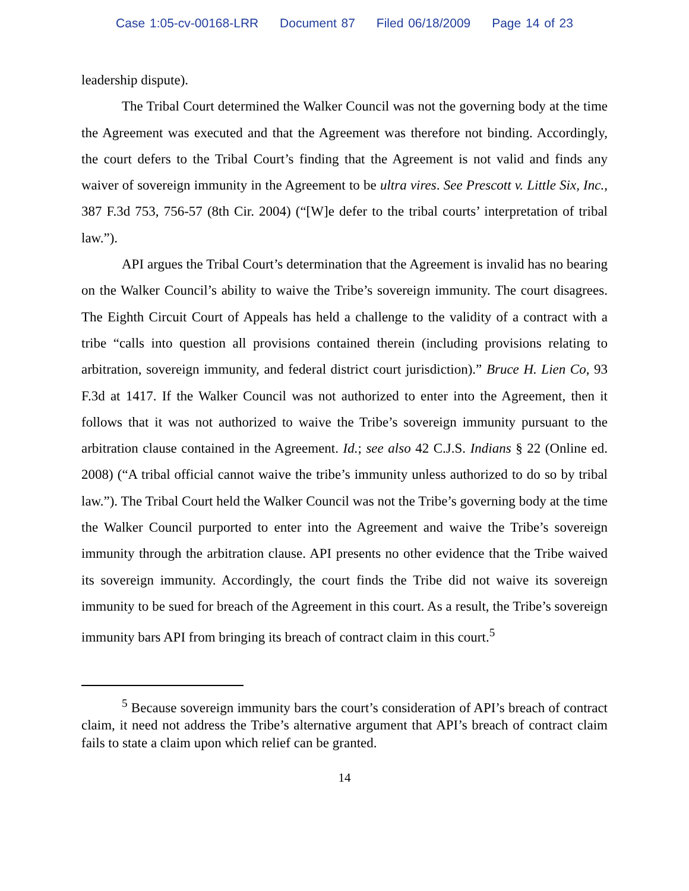Case 1:05-cv-00168-LRR Document 87 Filed 06/18/2009 Page 14 of 23
leadership dispute).
The Tribal Court determined the Walker Council was not the governing body at the time the Agreement was executed and that the Agreement was therefore not binding. Accordingly, the court defers to the Tribal Court’s finding that the Agreement is not valid and finds any waiver of sovereign immunity in the Agreement to be ultra vires. See Prescott v. Little Six, Inc., 387 F.3d 753, 756-57 (8th Cir. 2004) (“[W]e defer to the tribal courts’ interpretation of tribal law.”).
API argues the Tribal Court’s determination that the Agreement is invalid has no bearing on the Walker Council’s ability to waive the Tribe’s sovereign immunity. The court disagrees. The Eighth Circuit Court of Appeals has held a challenge to the validity of a contract with a tribe “calls into question all provisions contained therein (including provisions relating to arbitration, sovereign immunity, and federal district court jurisdiction).” Bruce H. Lien Co, 93 F.3d at 1417. If the Walker Council was not authorized to enter into the Agreement, then it follows that it was not authorized to waive the Tribe’s sovereign immunity pursuant to the arbitration clause contained in the Agreement. Id.; see also 42 C.J.S. Indians § 22 (Online ed. 2008) (“A tribal official cannot waive the tribe’s immunity unless authorized to do so by tribal law.”). The Tribal Court held the Walker Council was not the Tribe’s governing body at the time the Walker Council purported to enter into the Agreement and waive the Tribe’s sovereign immunity through the arbitration clause. API presents no other evidence that the Tribe waived its sovereign immunity. Accordingly, the court finds the Tribe did not waive its sovereign immunity to be sued for breach of the Agreement in this court. As a result, the Tribe’s sovereign immunity bars API from bringing its breach of contract claim in this court.<sup>5</sup>
<sup>5</sup> Because sovereign immunity bars the court’s consideration of API’s breach of contract claim, it need not address the Tribe’s alternative argument that API’s breach of contract claim fails to state a claim upon which relief can be granted.
14